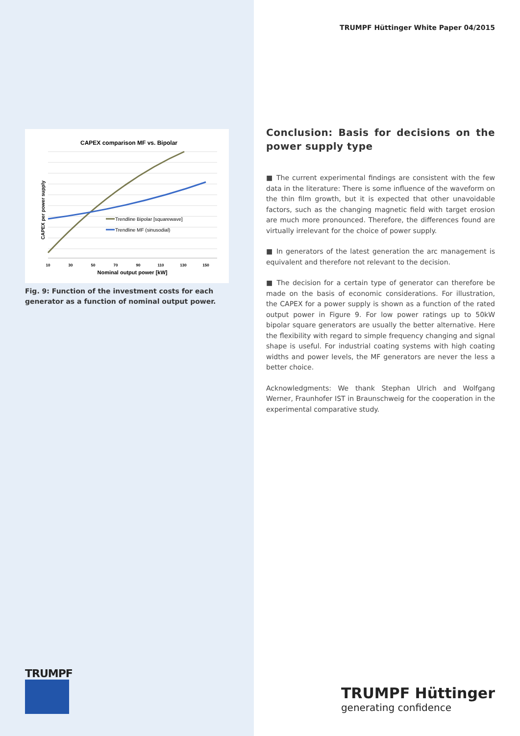CAPEX comparison MF vs. Bipolar
Trendline Bipolar [squarewave]
Trendline MF (sinusodial)
CAPEX per power supply
10
30
50
70
90
110
130
150
Nominal output power [kW]
Fig. 9: Function of the investment costs for each generator as a function of nominal output power.
TRUMPF
TRUMPF Hüttinger White Paper 04/2015
Conclusion: Basis for decisions on the power supply type
■ The current experimental findings are consistent with the few data in the literature: There is some influence of the waveform on the thin film growth, but it is expected that other unavoidable factors, such as the changing magnetic field with target erosion are much more pronounced. Therefore, the differences found are virtually irrelevant for the choice of power supply.
■ In generators of the latest generation the arc management is equivalent and therefore not relevant to the decision.
■ The decision for a certain type of generator can therefore be made on the basis of economic considerations. For illustration, the CAPEX for a power supply is shown as a function of the rated output power in Figure 9. For low power ratings up to 50kW bipolar square generators are usually the better alternative. Here the flexibility with regard to simple frequency changing and signal shape is useful. For industrial coating systems with high coating widths and power levels, the MF generators are never the less a better choice.
Acknowledgments: We thank Stephan Ulrich and Wolfgang Werner, Fraunhofer IST in Braunschweig for the cooperation in the experimental comparative study.
TRUMPF Hüttinger
generating confidence